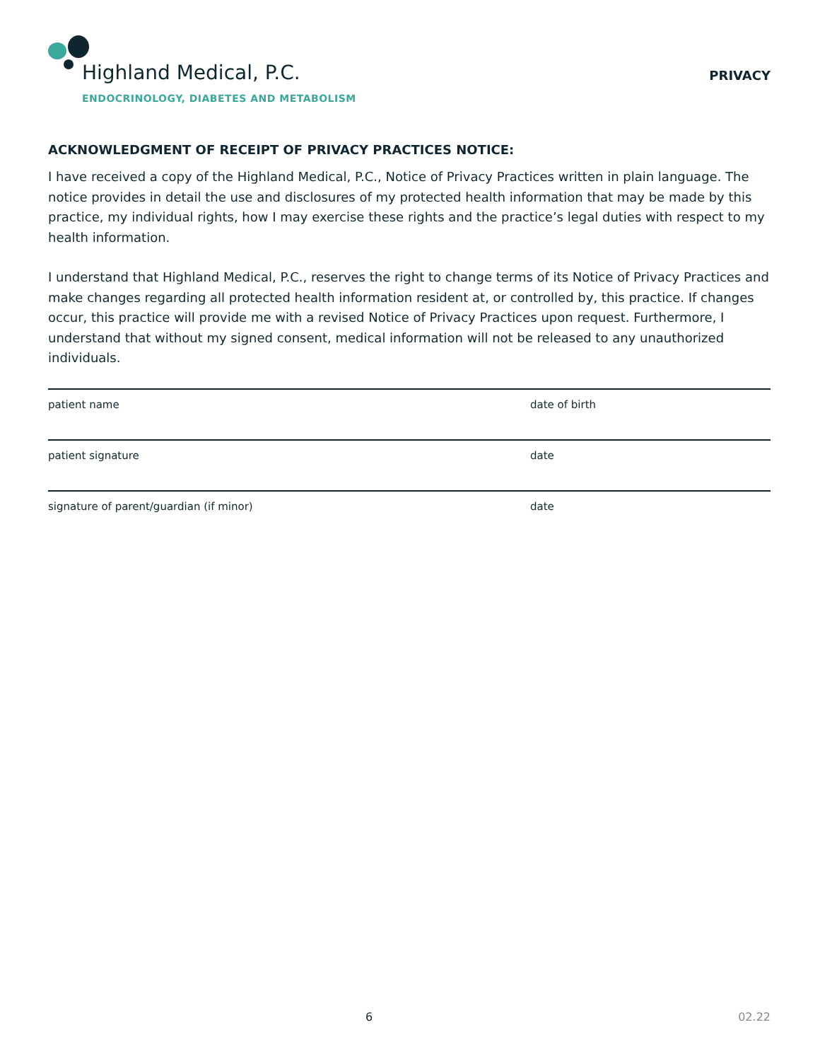Highland Medical, P.C.
ENDOCRINOLOGY, DIABETES AND METABOLISM
PRIVACY
ACKNOWLEDGMENT OF RECEIPT OF PRIVACY PRACTICES NOTICE:
I have received a copy of the Highland Medical, P.C., Notice of Privacy Practices written in plain language. The notice provides in detail the use and disclosures of my protected health information that may be made by this practice, my individual rights, how I may exercise these rights and the practice’s legal duties with respect to my health information.
I understand that Highland Medical, P.C., reserves the right to change terms of its Notice of Privacy Practices and make changes regarding all protected health information resident at, or controlled by, this practice. If changes occur, this practice will provide me with a revised Notice of Privacy Practices upon request. Furthermore, I understand that without my signed consent, medical information will not be released to any unauthorized individuals.
patient name date of birth
patient signature date
signature of parent/guardian (if minor) date
6 02.22